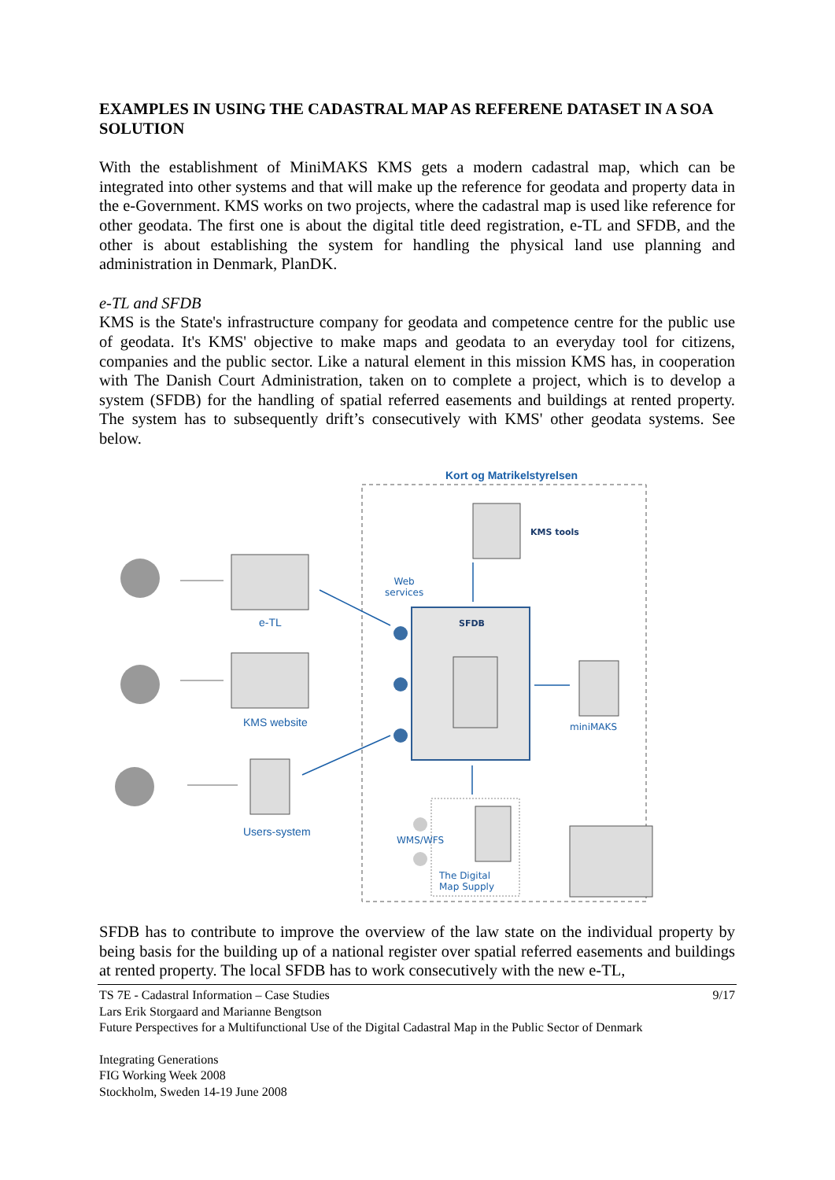EXAMPLES IN USING THE CADASTRAL MAP AS REFERENE DATASET IN A SOA SOLUTION
With the establishment of MiniMAKS KMS gets a modern cadastral map, which can be integrated into other systems and that will make up the reference for geodata and property data in the e-Government. KMS works on two projects, where the cadastral map is used like reference for other geodata. The first one is about the digital title deed registration, e-TL and SFDB, and the other is about establishing the system for handling the physical land use planning and administration in Denmark, PlanDK.
e-TL and SFDB
KMS is the State's infrastructure company for geodata and competence centre for the public use of geodata. It's KMS' objective to make maps and geodata to an everyday tool for citizens, companies and the public sector. Like a natural element in this mission KMS has, in cooperation with The Danish Court Administration, taken on to complete a project, which is to develop a system (SFDB) for the handling of spatial referred easements and buildings at rented property. The system has to subsequently drift’s consecutively with KMS' other geodata systems. See below.
Kort og Matrikelstyrelsen
KMS tools
Web
services
SFDB
e-TL
KMS website miniMAKS
Users-system
WMS/WFS
The Digital
Map Supply
SFDB has to contribute to improve the overview of the law state on the individual property by being basis for the building up of a national register over spatial referred easements and buildings at rented property. The local SFDB has to work consecutively with the new e-TL,
TS 7E - Cadastral Information – Case Studies 9/17
Lars Erik Storgaard and Marianne Bengtson
Future Perspectives for a Multifunctional Use of the Digital Cadastral Map in the Public Sector of Denmark
Integrating Generations
FIG Working Week 2008
Stockholm, Sweden 14-19 June 2008